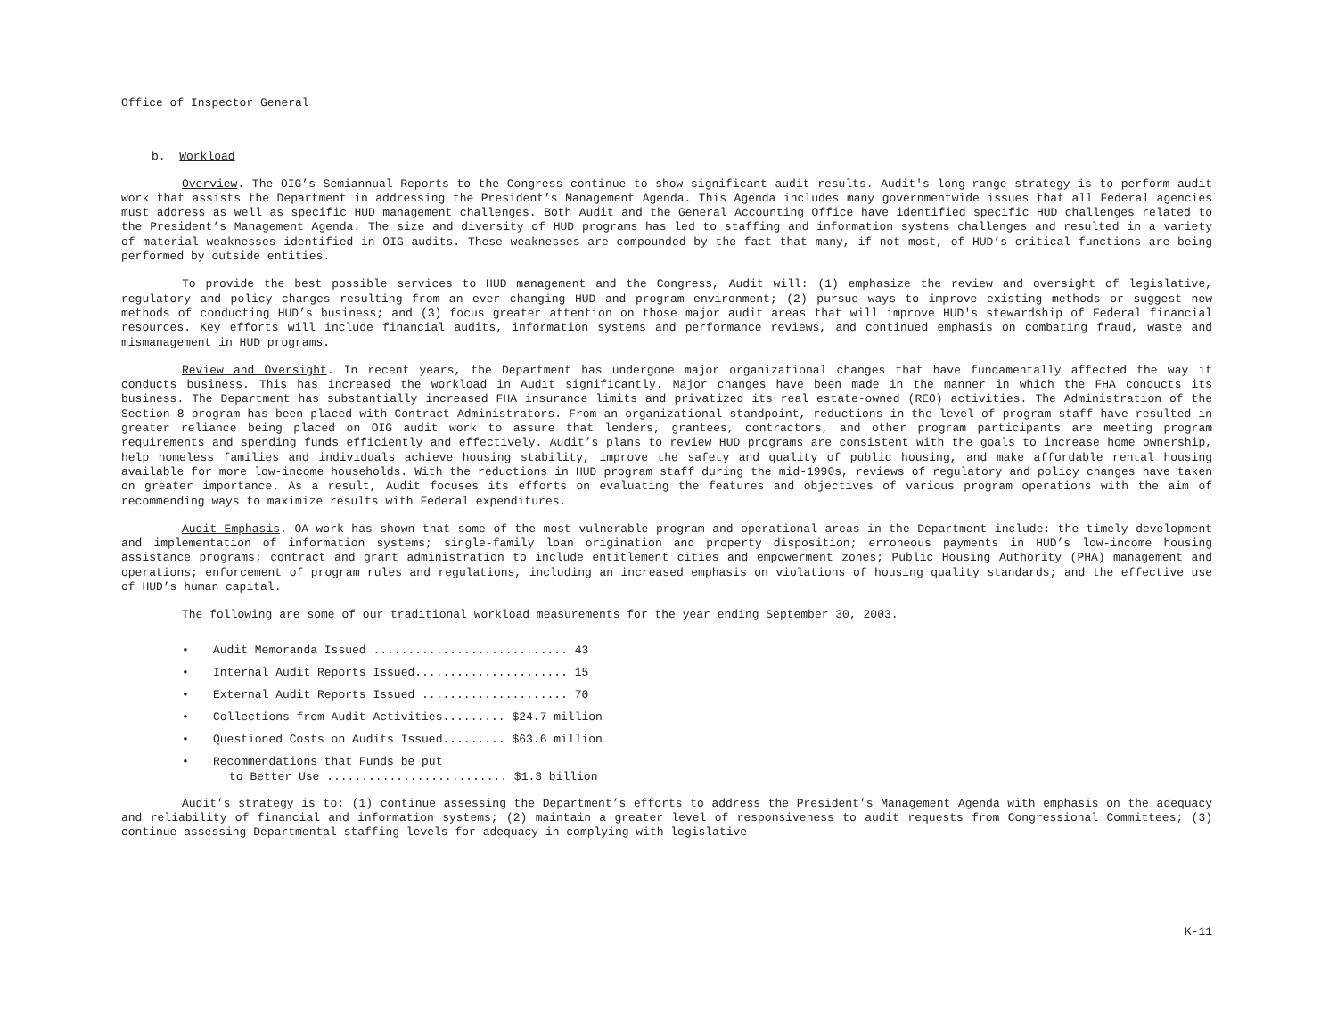Office of Inspector General
b. Workload
Overview. The OIG’s Semiannual Reports to the Congress continue to show significant audit results. Audit's long-range strategy is to perform audit work that assists the Department in addressing the President’s Management Agenda. This Agenda includes many governmentwide issues that all Federal agencies must address as well as specific HUD management challenges. Both Audit and the General Accounting Office have identified specific HUD challenges related to the President’s Management Agenda. The size and diversity of HUD programs has led to staffing and information systems challenges and resulted in a variety of material weaknesses identified in OIG audits. These weaknesses are compounded by the fact that many, if not most, of HUD’s critical functions are being performed by outside entities.
To provide the best possible services to HUD management and the Congress, Audit will: (1) emphasize the review and oversight of legislative, regulatory and policy changes resulting from an ever changing HUD and program environment; (2) pursue ways to improve existing methods or suggest new methods of conducting HUD’s business; and (3) focus greater attention on those major audit areas that will improve HUD's stewardship of Federal financial resources. Key efforts will include financial audits, information systems and performance reviews, and continued emphasis on combating fraud, waste and mismanagement in HUD programs.
Review and Oversight. In recent years, the Department has undergone major organizational changes that have fundamentally affected the way it conducts business. This has increased the workload in Audit significantly. Major changes have been made in the manner in which the FHA conducts its business. The Department has substantially increased FHA insurance limits and privatized its real estate-owned (REO) activities. The Administration of the Section 8 program has been placed with Contract Administrators. From an organizational standpoint, reductions in the level of program staff have resulted in greater reliance being placed on OIG audit work to assure that lenders, grantees, contractors, and other program participants are meeting program requirements and spending funds efficiently and effectively. Audit’s plans to review HUD programs are consistent with the goals to increase home ownership, help homeless families and individuals achieve housing stability, improve the safety and quality of public housing, and make affordable rental housing available for more low-income households. With the reductions in HUD program staff during the mid-1990s, reviews of regulatory and policy changes have taken on greater importance. As a result, Audit focuses its efforts on evaluating the features and objectives of various program operations with the aim of recommending ways to maximize results with Federal expenditures.
Audit Emphasis. OA work has shown that some of the most vulnerable program and operational areas in the Department include: the timely development and implementation of information systems; single-family loan origination and property disposition; erroneous payments in HUD’s low-income housing assistance programs; contract and grant administration to include entitlement cities and empowerment zones; Public Housing Authority (PHA) management and operations; enforcement of program rules and regulations, including an increased emphasis on violations of housing quality standards; and the effective use of HUD’s human capital.
The following are some of our traditional workload measurements for the year ending September 30, 2003.
• Audit Memoranda Issued ............................ 43
• Internal Audit Reports Issued...................... 15
• External Audit Reports Issued ..................... 70
• Collections from Audit Activities......... $24.7 million
• Questioned Costs on Audits Issued......... $63.6 million
• Recommendations that Funds be put
to Better Use .......................... $1.3 billion
Audit’s strategy is to: (1) continue assessing the Department’s efforts to address the President’s Management Agenda with emphasis on the adequacy and reliability of financial and information systems; (2) maintain a greater level of responsiveness to audit requests from Congressional Committees; (3) continue assessing Departmental staffing levels for adequacy in complying with legislative
K-11